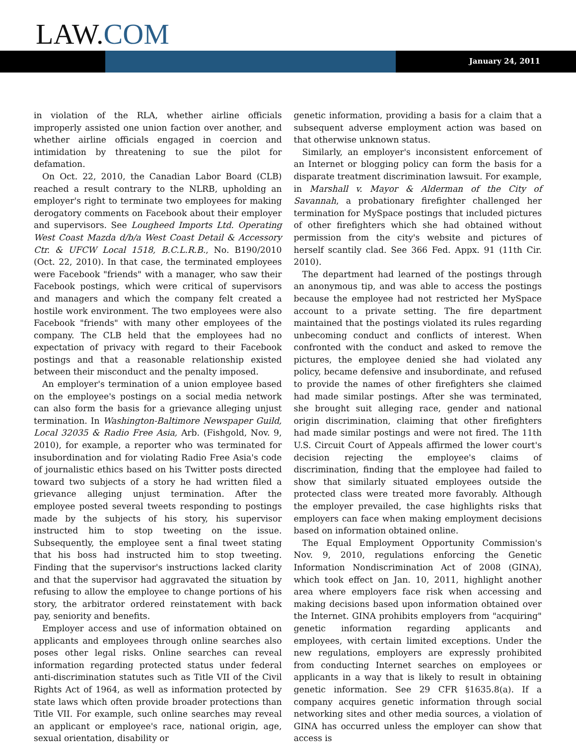LAW.COM
January 24, 2011
in violation of the RLA, whether airline officials improperly assisted one union faction over another, and whether airline officials engaged in coercion and intimidation by threatening to sue the pilot for defamation.
On Oct. 22, 2010, the Canadian Labor Board (CLB) reached a result contrary to the NLRB, upholding an employer's right to terminate two employees for making derogatory comments on Facebook about their employer and supervisors. See Lougheed Imports Ltd. Operating West Coast Mazda d/b/a West Coast Detail & Accessory Ctr. & UFCW Local 1518, B.C.L.R.B., No. B190/2010 (Oct. 22, 2010). In that case, the terminated employees were Facebook "friends" with a manager, who saw their Facebook postings, which were critical of supervisors and managers and which the company felt created a hostile work environment. The two employees were also Facebook "friends" with many other employees of the company. The CLB held that the employees had no expectation of privacy with regard to their Facebook postings and that a reasonable relationship existed between their misconduct and the penalty imposed.
An employer's termination of a union employee based on the employee's postings on a social media network can also form the basis for a grievance alleging unjust termination. In Washington-Baltimore Newspaper Guild, Local 32035 & Radio Free Asia, Arb. (Fishgold, Nov. 9, 2010), for example, a reporter who was terminated for insubordination and for violating Radio Free Asia's code of journalistic ethics based on his Twitter posts directed toward two subjects of a story he had written filed a grievance alleging unjust termination. After the employee posted several tweets responding to postings made by the subjects of his story, his supervisor instructed him to stop tweeting on the issue. Subsequently, the employee sent a final tweet stating that his boss had instructed him to stop tweeting. Finding that the supervisor's instructions lacked clarity and that the supervisor had aggravated the situation by refusing to allow the employee to change portions of his story, the arbitrator ordered reinstatement with back pay, seniority and benefits.
Employer access and use of information obtained on applicants and employees through online searches also poses other legal risks. Online searches can reveal information regarding protected status under federal anti-discrimination statutes such as Title VII of the Civil Rights Act of 1964, as well as information protected by state laws which often provide broader protections than Title VII. For example, such online searches may reveal an applicant or employee's race, national origin, age, sexual orientation, disability or
genetic information, providing a basis for a claim that a subsequent adverse employment action was based on that otherwise unknown status.
Similarly, an employer's inconsistent enforcement of an Internet or blogging policy can form the basis for a disparate treatment discrimination lawsuit. For example, in Marshall v. Mayor & Alderman of the City of Savannah, a probationary firefighter challenged her termination for MySpace postings that included pictures of other firefighters which she had obtained without permission from the city's website and pictures of herself scantily clad. See 366 Fed. Appx. 91 (11th Cir. 2010).
The department had learned of the postings through an anonymous tip, and was able to access the postings because the employee had not restricted her MySpace account to a private setting. The fire department maintained that the postings violated its rules regarding unbecoming conduct and conflicts of interest. When confronted with the conduct and asked to remove the pictures, the employee denied she had violated any policy, became defensive and insubordinate, and refused to provide the names of other firefighters she claimed had made similar postings. After she was terminated, she brought suit alleging race, gender and national origin discrimination, claiming that other firefighters had made similar postings and were not fired. The 11th U.S. Circuit Court of Appeals affirmed the lower court's decision rejecting the employee's claims of discrimination, finding that the employee had failed to show that similarly situated employees outside the protected class were treated more favorably. Although the employer prevailed, the case highlights risks that employers can face when making employment decisions based on information obtained online.
The Equal Employment Opportunity Commission's Nov. 9, 2010, regulations enforcing the Genetic Information Nondiscrimination Act of 2008 (GINA), which took effect on Jan. 10, 2011, highlight another area where employers face risk when accessing and making decisions based upon information obtained over the Internet. GINA prohibits employers from "acquiring" genetic information regarding applicants and employees, with certain limited exceptions. Under the new regulations, employers are expressly prohibited from conducting Internet searches on employees or applicants in a way that is likely to result in obtaining genetic information. See 29 CFR §1635.8(a). If a company acquires genetic information through social networking sites and other media sources, a violation of GINA has occurred unless the employer can show that access is